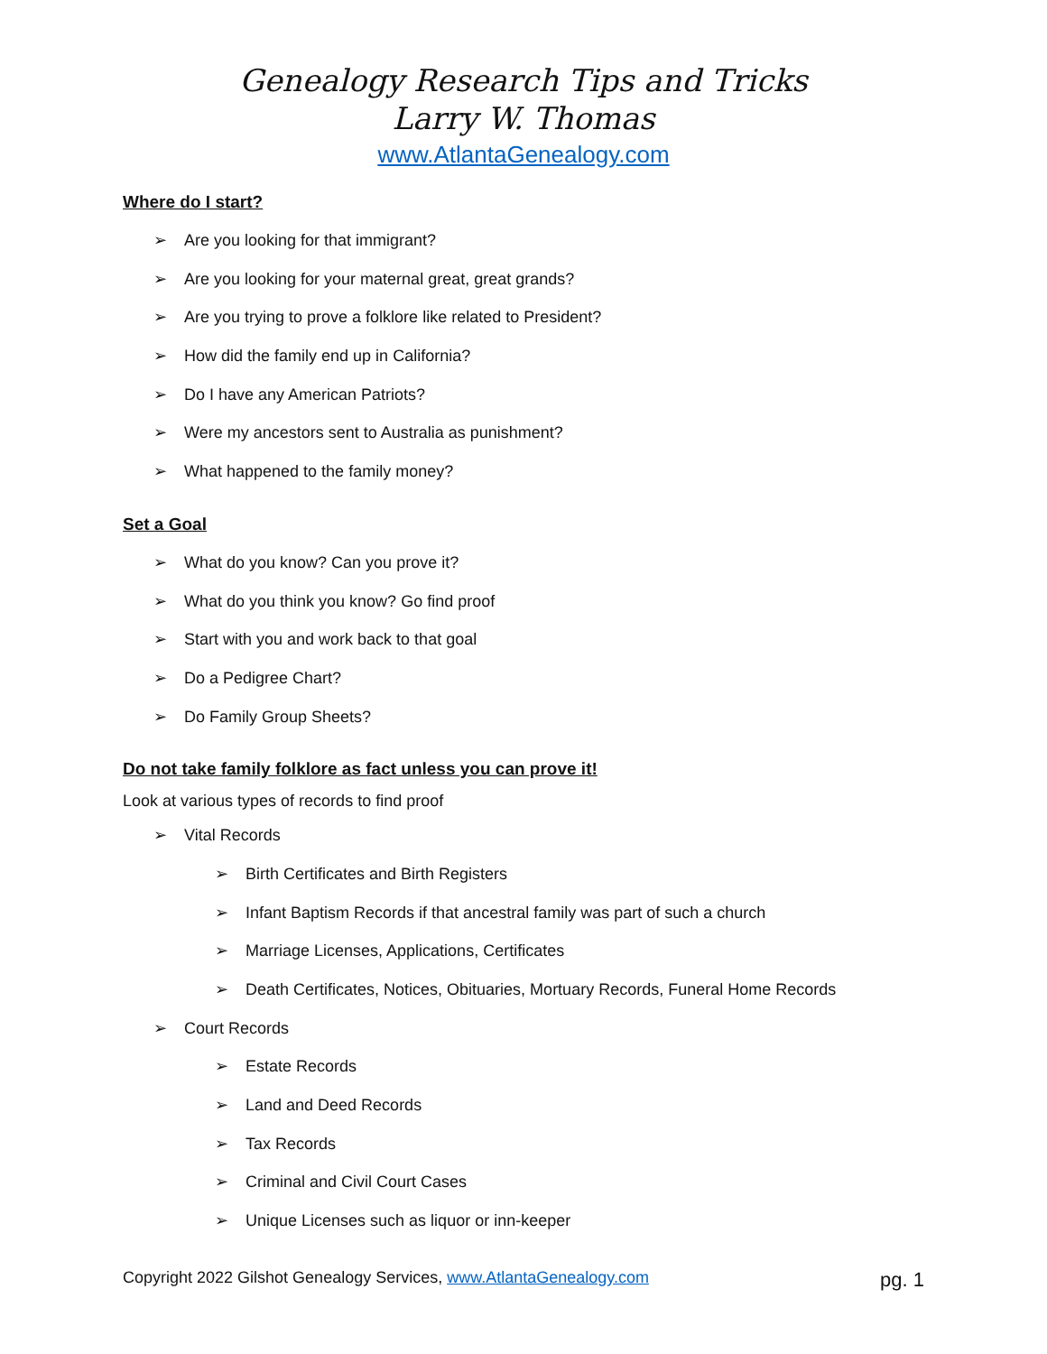Genealogy Research Tips and Tricks
Larry W. Thomas
www.AtlantaGenealogy.com
Where do I start?
➢ Are you looking for that immigrant?
➢ Are you looking for your maternal great, great grands?
➢ Are you trying to prove a folklore like related to President?
➢ How did the family end up in California?
➢ Do I have any American Patriots?
➢ Were my ancestors sent to Australia as punishment?
➢ What happened to the family money?
Set a Goal
➢ What do you know? Can you prove it?
➢ What do you think you know? Go find proof
➢ Start with you and work back to that goal
➢ Do a Pedigree Chart?
➢ Do Family Group Sheets?
Do not take family folklore as fact unless you can prove it!
Look at various types of records to find proof
➢ Vital Records
➢ Birth Certificates and Birth Registers
➢ Infant Baptism Records if that ancestral family was part of such a church
➢ Marriage Licenses, Applications, Certificates
➢ Death Certificates, Notices, Obituaries, Mortuary Records, Funeral Home Records
➢ Court Records
➢ Estate Records
➢ Land and Deed Records
➢ Tax Records
➢ Criminal and Civil Court Cases
➢ Unique Licenses such as liquor or inn-keeper
Copyright 2022 Gilshot Genealogy Services, www.AtlantaGenealogy.com pg. 1